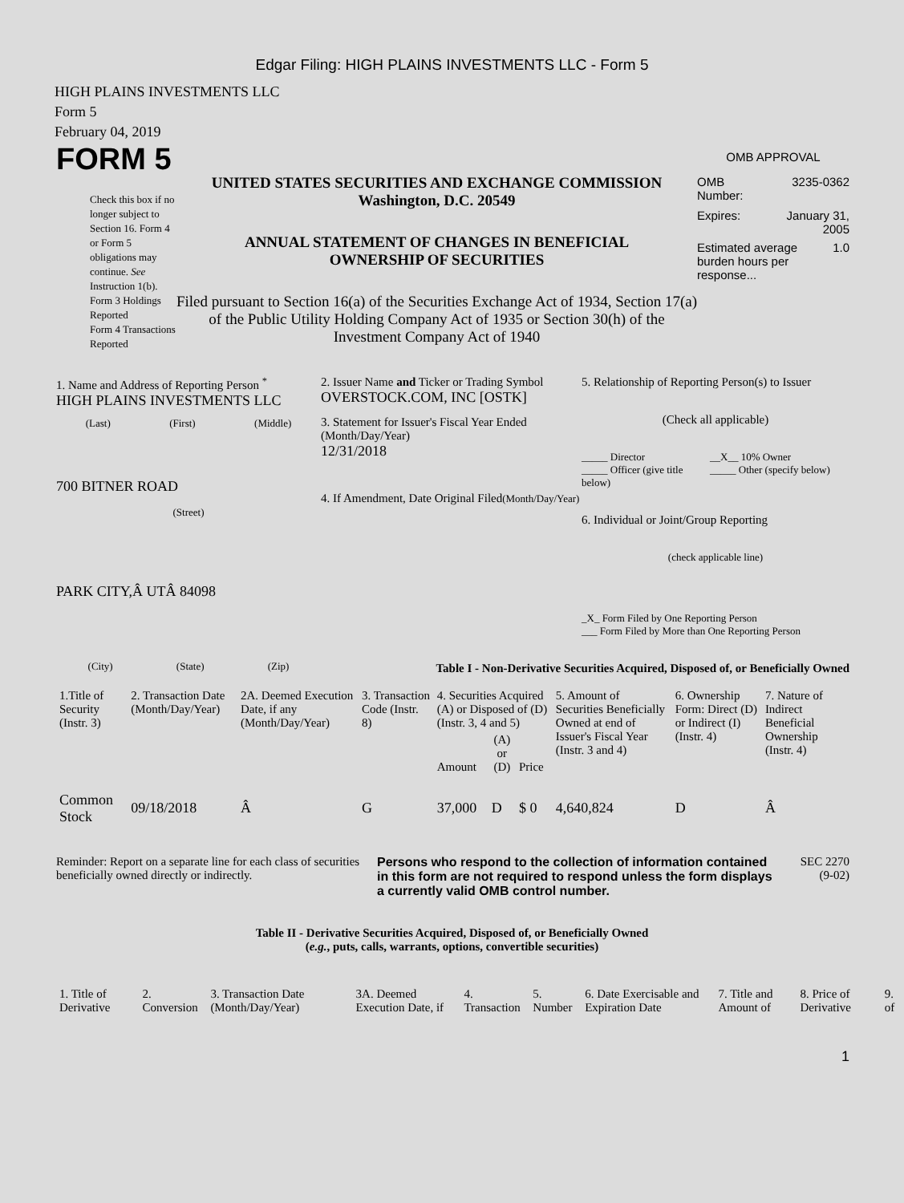Edgar Filing: HIGH PLAINS INVESTMENTS LLC - Form 5
HIGH PLAINS INVESTMENTS LLC
Form 5
February 04, 2019
FORM 5
Check this box if no longer subject to Section 16. Form 4 or Form 5 obligations may continue. See Instruction 1(b).
Form 3 Holdings Reported
Form 4 Transactions Reported
UNITED STATES SECURITIES AND EXCHANGE COMMISSION
Washington, D.C. 20549
ANNUAL STATEMENT OF CHANGES IN BENEFICIAL
OWNERSHIP OF SECURITIES
Filed pursuant to Section 16(a) of the Securities Exchange Act of 1934, Section 17(a) of the Public Utility Holding Company Act of 1935 or Section 30(h) of the Investment Company Act of 1940
OMB APPROVAL
OMB
Number: 3235-0362
Expires: January 31,
2005
Estimated average burden hours per response... 1.0
1. Name and Address of Reporting Person <sup>*</sup>
HIGH PLAINS INVESTMENTS LLC
(Last) (First) (Middle)
700 BITNER ROAD
(Street)
PARK CITY,Â UTÂ 84098
(City) (State) (Zip)
2. Issuer Name and Ticker or Trading Symbol
OVERSTOCK.COM, INC [OSTK]
3. Statement for Issuer's Fiscal Year Ended (Month/Day/Year)
12/31/2018
4. If Amendment, Date Original Filed(Month/Day/Year)
5. Relationship of Reporting Person(s) to Issuer
(Check all applicable)
_____ Director
_____ Officer (give title below) __X__ 10% Owner
_____ Other (specify below)
6. Individual or Joint/Group Reporting
(check applicable line)
_X_ Form Filed by One Reporting Person
___ Form Filed by More than One Reporting Person
Table I - Non-Derivative Securities Acquired, Disposed of, or Beneficially Owned
| 1.Title of Security (Instr. 3) | 2. Transaction Date (Month/Day/Year) | 2A. Deemed Execution Date, if any (Month/Day/Year) | 3. Transaction Code (Instr. 8) | 4. Securities Acquired (A) or Disposed of (D) (Instr. 3, 4 and 5) | | | 5. Amount of Securities Beneficially Owned at end of Issuer's Fiscal Year (Instr. 3 and 4) | 6. Ownership Form: Direct (D) or Indirect (I) (Instr. 4) | 7. Nature of Indirect Beneficial Ownership (Instr. 4) |
| --- | --- | --- | --- | --- | --- | --- | --- | --- | --- |
| | | | | Amount | (A) or (D) | Price | | | |
| Common Stock | 09/18/2018 | Â | G | 37,000 | D | $ 0 | 4,640,824 | D | Â |
Reminder: Report on a separate line for each class of securities beneficially owned directly or indirectly.
Persons who respond to the collection of information contained in this form are not required to respond unless the form displays a currently valid OMB control number.
SEC 2270
(9-02)
Table II - Derivative Securities Acquired, Disposed of, or Beneficially Owned
(e.g., puts, calls, warrants, options, convertible securities)
| 1. Title of Derivative | 2. Conversion | 3. Transaction Date (Month/Day/Year) | 3A. Deemed Execution Date, if | 4. Transaction | 5. Number | 6. Date Exercisable and Expiration Date | 7. Title and Amount of | 8. Price of Derivative | 9. of |
| --- | --- | --- | --- | --- | --- | --- | --- | --- | --- |
1